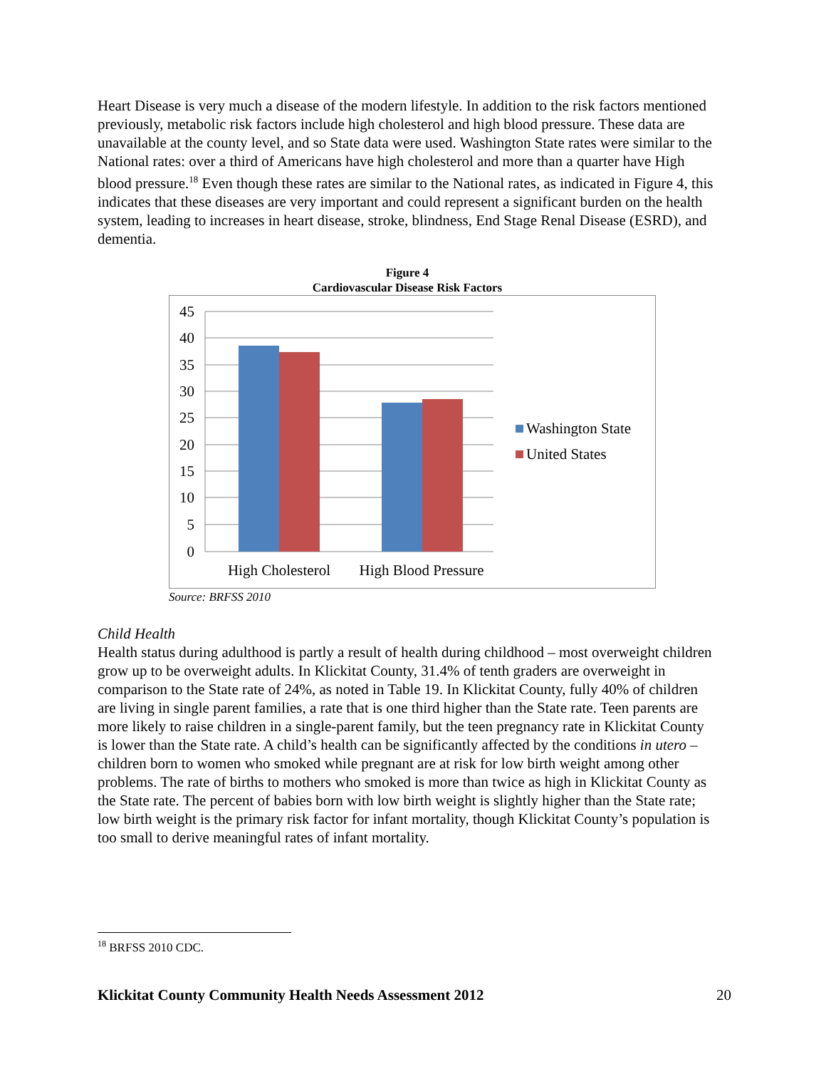Heart Disease is very much a disease of the modern lifestyle. In addition to the risk factors mentioned previously, metabolic risk factors include high cholesterol and high blood pressure. These data are unavailable at the county level, and so State data were used. Washington State rates were similar to the National rates: over a third of Americans have high cholesterol and more than a quarter have High blood pressure.<sup>18</sup> Even though these rates are similar to the National rates, as indicated in Figure 4, this indicates that these diseases are very important and could represent a significant burden on the health system, leading to increases in heart disease, stroke, blindness, End Stage Renal Disease (ESRD), and dementia.
Figure 4
Cardiovascular Disease Risk Factors
45
40
35
30
25
20
15
10
5
0
High Cholesterol
High Blood Pressure
Washington State
United States
Source: BRFSS 2010
Child Health
Health status during adulthood is partly a result of health during childhood – most overweight children grow up to be overweight adults. In Klickitat County, 31.4% of tenth graders are overweight in comparison to the State rate of 24%, as noted in Table 19. In Klickitat County, fully 40% of children are living in single parent families, a rate that is one third higher than the State rate. Teen parents are more likely to raise children in a single-parent family, but the teen pregnancy rate in Klickitat County is lower than the State rate. A child’s health can be significantly affected by the conditions in utero – children born to women who smoked while pregnant are at risk for low birth weight among other problems. The rate of births to mothers who smoked is more than twice as high in Klickitat County as the State rate. The percent of babies born with low birth weight is slightly higher than the State rate; low birth weight is the primary risk factor for infant mortality, though Klickitat County’s population is too small to derive meaningful rates of infant mortality.
<sup>18</sup> BRFSS 2010 CDC.
Klickitat County Community Health Needs Assessment 2012 20